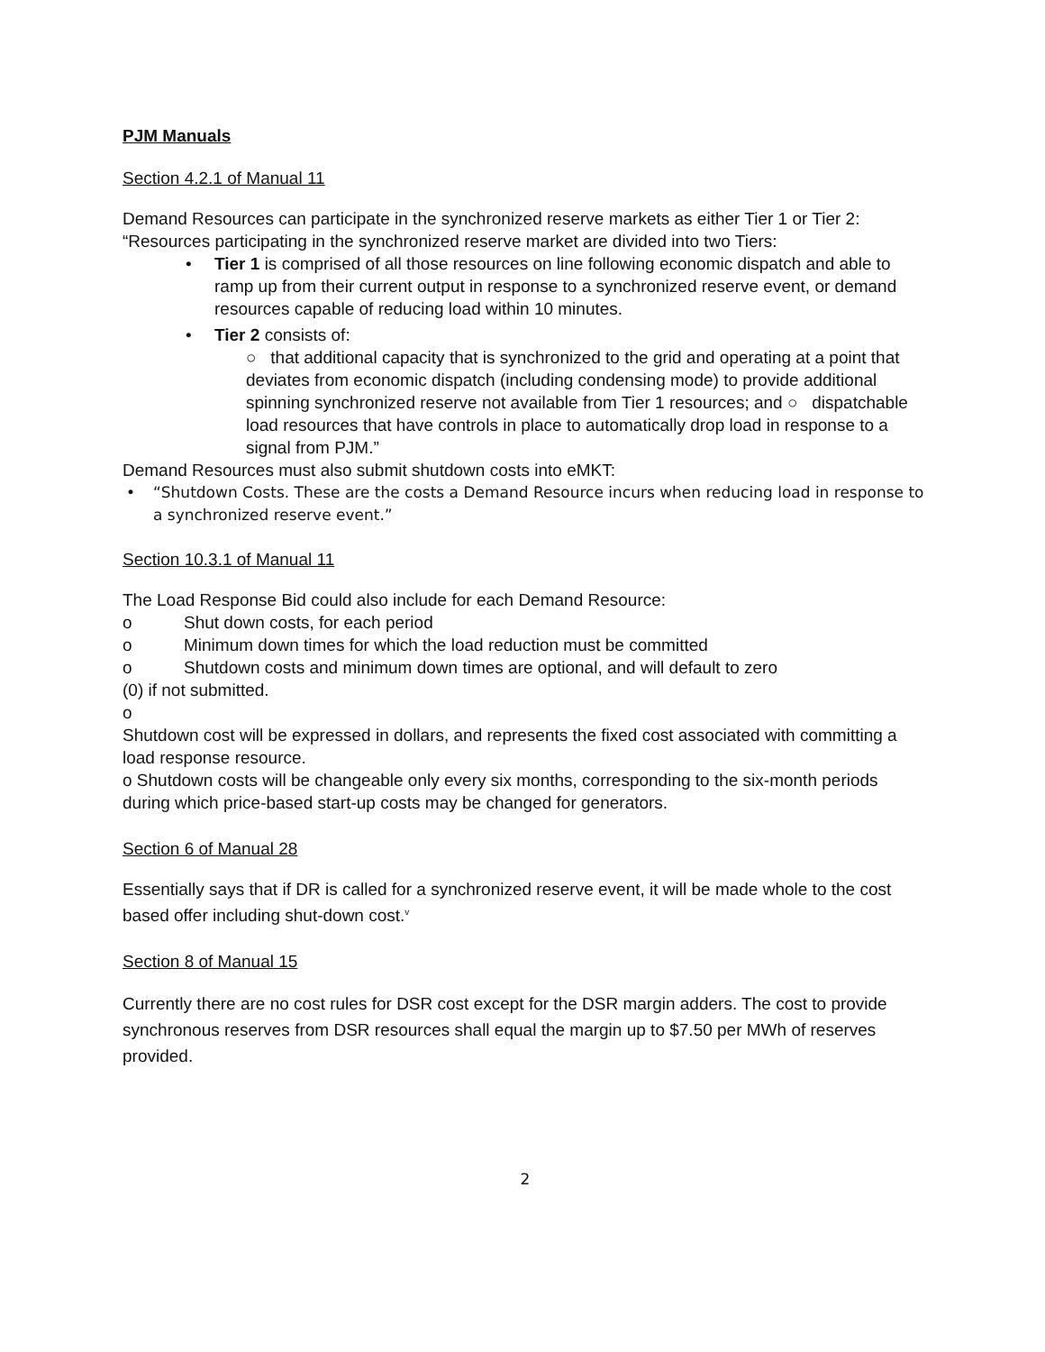PJM Manuals
Section 4.2.1 of Manual 11
Demand Resources can participate in the synchronized reserve markets as either Tier 1 or Tier 2:
“Resources participating in the synchronized reserve market are divided into two Tiers:
• Tier 1 is comprised of all those resources on line following economic dispatch and able to ramp up from their current output in response to a synchronized reserve event, or demand resources capable of reducing load within 10 minutes.
• Tier 2 consists of:
○ that additional capacity that is synchronized to the grid and operating at a point that deviates from economic dispatch (including condensing mode) to provide additional spinning synchronized reserve not available from Tier 1 resources; and ○ dispatchable load resources that have controls in place to automatically drop load in response to a signal from PJM.”
Demand Resources must also submit shutdown costs into eMKT:
• “Shutdown Costs. These are the costs a Demand Resource incurs when reducing load in response to a synchronized reserve event.”
Section 10.3.1 of Manual 11
The Load Response Bid could also include for each Demand Resource:
o Shut down costs, for each period
o Minimum down times for which the load reduction must be committed
o Shutdown costs and minimum down times are optional, and will default to zero
(0) if not submitted.
o
Shutdown cost will be expressed in dollars, and represents the fixed cost associated with committing a load response resource.
o Shutdown costs will be changeable only every six months, corresponding to the six-month periods during which price-based start-up costs may be changed for generators.
Section 6 of Manual 28
Essentially says that if DR is called for a synchronized reserve event, it will be made whole to the cost based offer including shut-down cost.<sup>v</sup>
Section 8 of Manual 15
Currently there are no cost rules for DSR cost except for the DSR margin adders. The cost to provide synchronous reserves from DSR resources shall equal the margin up to $7.50 per MWh of reserves provided.
2